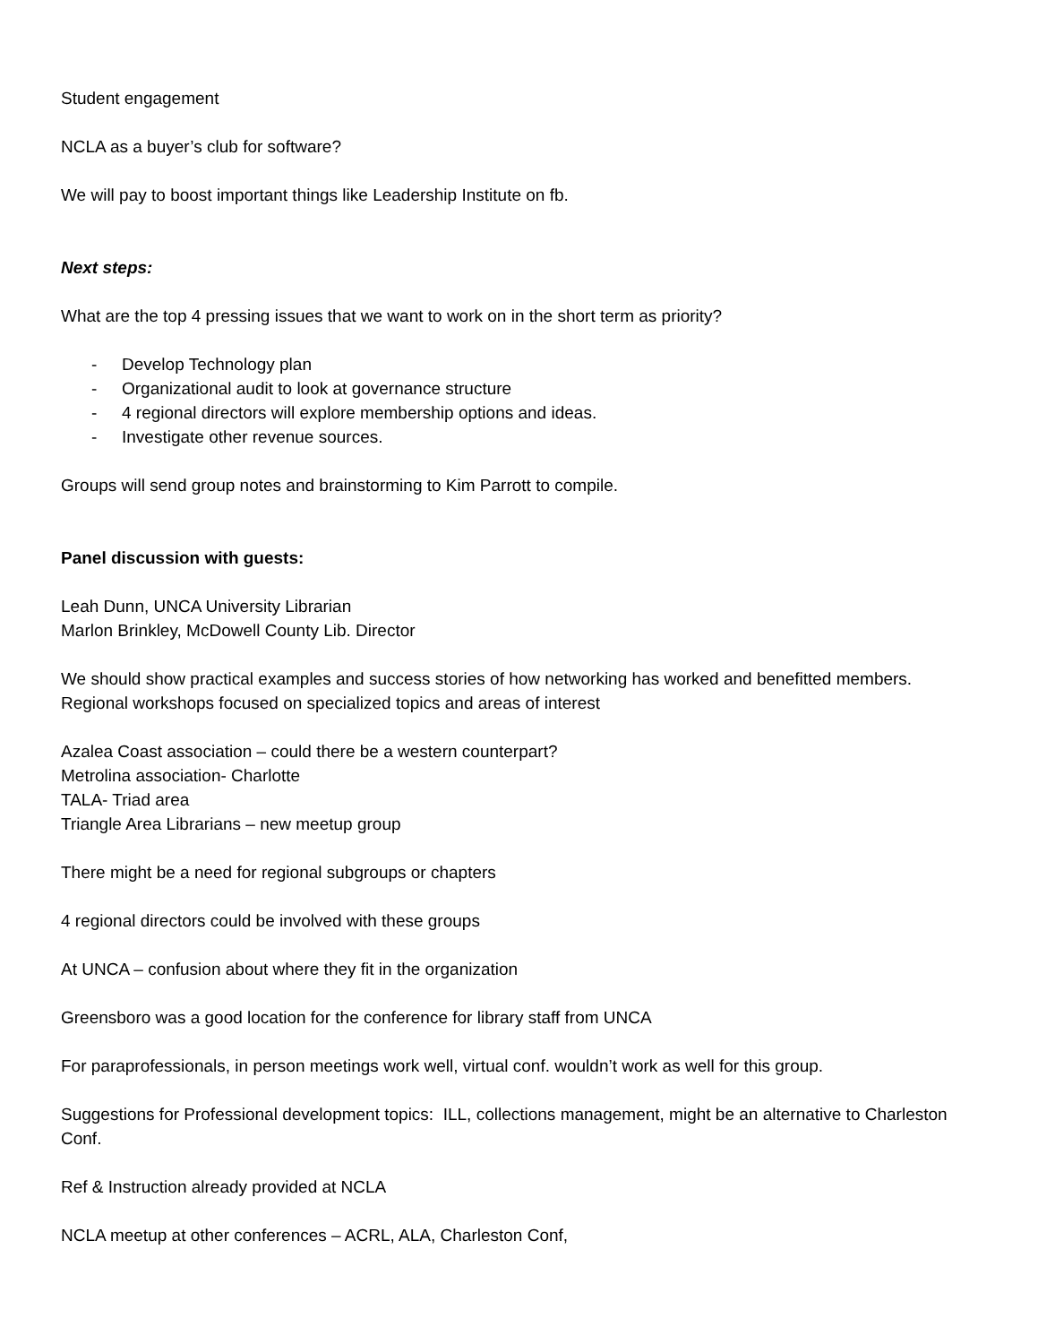Student engagement
NCLA as a buyer’s club for software?
We will pay to boost important things like Leadership Institute on fb.
Next steps:
What are the top 4 pressing issues that we want to work on in the short term as priority?
- Develop Technology plan
- Organizational audit to look at governance structure
- 4 regional directors will explore membership options and ideas.
- Investigate other revenue sources.
Groups will send group notes and brainstorming to Kim Parrott to compile.
Panel discussion with guests:
Leah Dunn, UNCA University Librarian
Marlon Brinkley, McDowell County Lib. Director
We should show practical examples and success stories of how networking has worked and benefitted members.
Regional workshops focused on specialized topics and areas of interest
Azalea Coast association – could there be a western counterpart?
Metrolina association- Charlotte
TALA- Triad area
Triangle Area Librarians – new meetup group
There might be a need for regional subgroups or chapters
4 regional directors could be involved with these groups
At UNCA – confusion about where they fit in the organization
Greensboro was a good location for the conference for library staff from UNCA
For paraprofessionals, in person meetings work well, virtual conf. wouldn’t work as well for this group.
Suggestions for Professional development topics: ILL, collections management, might be an alternative to Charleston Conf.
Ref & Instruction already provided at NCLA
NCLA meetup at other conferences – ACRL, ALA, Charleston Conf,